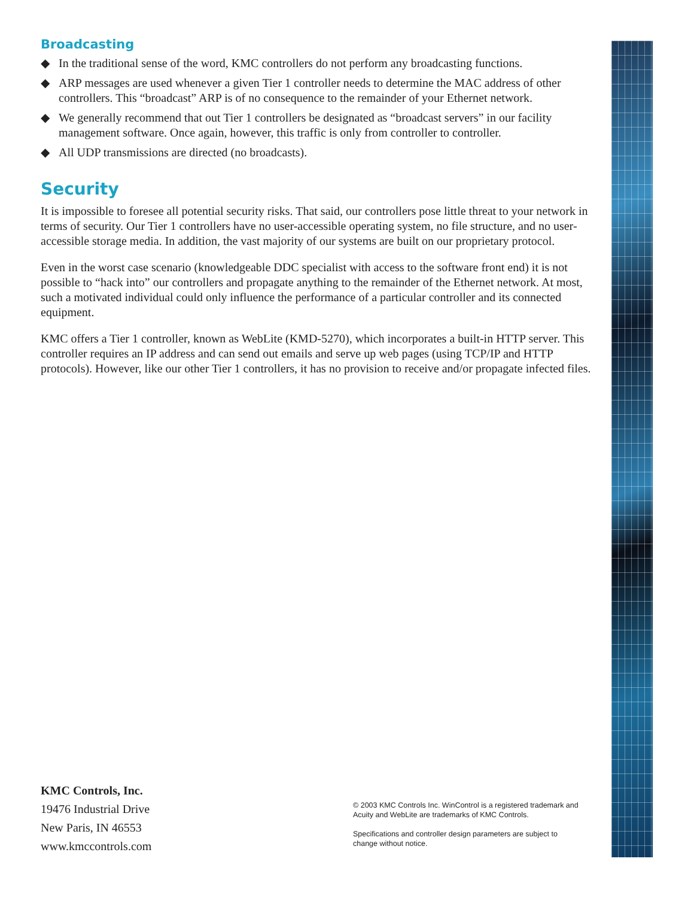Broadcasting
◆ In the traditional sense of the word, KMC controllers do not perform any broadcasting functions.
◆ ARP messages are used whenever a given Tier 1 controller needs to determine the MAC address of other controllers. This “broadcast” ARP is of no consequence to the remainder of your Ethernet network.
◆ We generally recommend that out Tier 1 controllers be designated as “broadcast servers” in our facility management software. Once again, however, this traffic is only from controller to controller.
◆ All UDP transmissions are directed (no broadcasts).
Security
It is impossible to foresee all potential security risks. That said, our controllers pose little threat to your network in terms of security. Our Tier 1 controllers have no user-accessible operating system, no file structure, and no user-accessible storage media. In addition, the vast majority of our systems are built on our proprietary protocol.
Even in the worst case scenario (knowledgeable DDC specialist with access to the software front end) it is not possible to “hack into” our controllers and propagate anything to the remainder of the Ethernet network. At most, such a motivated individual could only influence the performance of a particular controller and its connected equipment.
KMC offers a Tier 1 controller, known as WebLite (KMD-5270), which incorporates a built-in HTTP server. This controller requires an IP address and can send out emails and serve up web pages (using TCP/IP and HTTP protocols). However, like our other Tier 1 controllers, it has no provision to receive and/or propagate infected files.
KMC Controls, Inc.
19476 Industrial Drive
New Paris, IN 46553
www.kmccontrols.com
© 2003 KMC Controls Inc. WinControl is a registered trademark and
Acuity and WebLite are trademarks of KMC Controls.
Specifications and controller design parameters are subject to
change without notice.